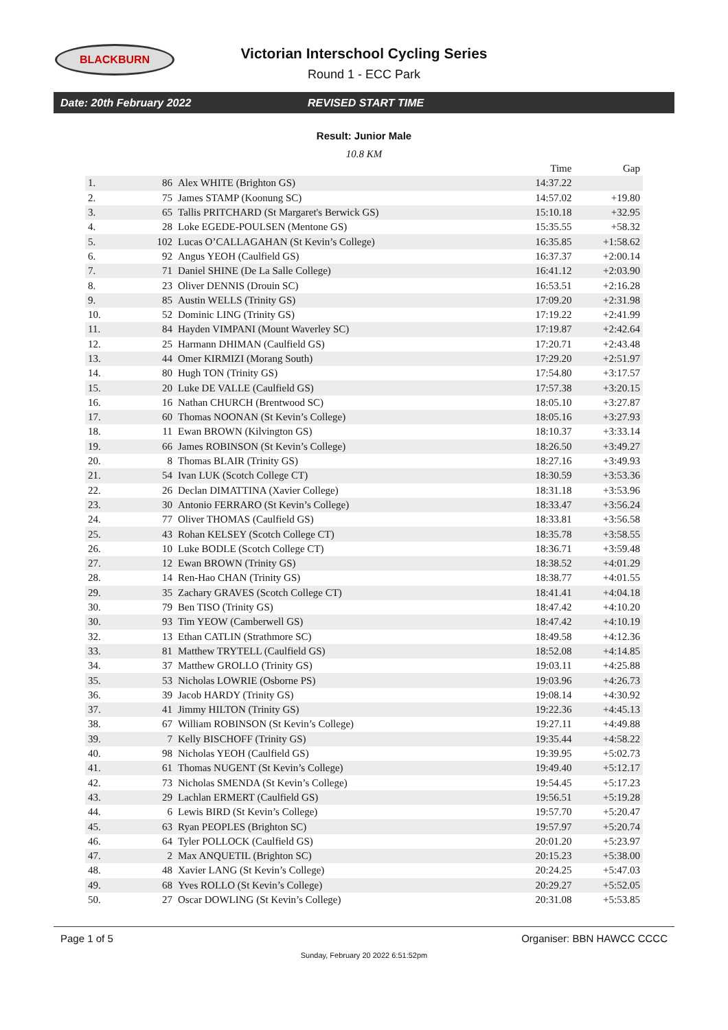BLACKBURN
Victorian Interschool Cycling Series
Round 1 - ECC Park
Date: 20th February 2022 REVISED START TIME
Result: Junior Male
10.8 KM
| | | | Time | Gap |
| --- | --- | --- | --- | --- |
| 1. | 86 | Alex WHITE (Brighton GS) | 14:37.22 | |
| 2. | 75 | James STAMP (Koonung SC) | 14:57.02 | +19.80 |
| 3. | 65 | Tallis PRITCHARD (St Margaret's Berwick GS) | 15:10.18 | +32.95 |
| 4. | 28 | Loke EGEDE-POULSEN (Mentone GS) | 15:35.55 | +58.32 |
| 5. | 102 | Lucas O’CALLAGAHAN (St Kevin’s College) | 16:35.85 | +1:58.62 |
| 6. | 92 | Angus YEOH (Caulfield GS) | 16:37.37 | +2:00.14 |
| 7. | 71 | Daniel SHINE (De La Salle College) | 16:41.12 | +2:03.90 |
| 8. | 23 | Oliver DENNIS (Drouin SC) | 16:53.51 | +2:16.28 |
| 9. | 85 | Austin WELLS (Trinity GS) | 17:09.20 | +2:31.98 |
| 10. | 52 | Dominic LING (Trinity GS) | 17:19.22 | +2:41.99 |
| 11. | 84 | Hayden VIMPANI (Mount Waverley SC) | 17:19.87 | +2:42.64 |
| 12. | 25 | Harmann DHIMAN (Caulfield GS) | 17:20.71 | +2:43.48 |
| 13. | 44 | Omer KIRMIZI (Morang South) | 17:29.20 | +2:51.97 |
| 14. | 80 | Hugh TON (Trinity GS) | 17:54.80 | +3:17.57 |
| 15. | 20 | Luke DE VALLE (Caulfield GS) | 17:57.38 | +3:20.15 |
| 16. | 16 | Nathan CHURCH (Brentwood SC) | 18:05.10 | +3:27.87 |
| 17. | 60 | Thomas NOONAN (St Kevin’s College) | 18:05.16 | +3:27.93 |
| 18. | 11 | Ewan BROWN (Kilvington GS) | 18:10.37 | +3:33.14 |
| 19. | 66 | James ROBINSON (St Kevin’s College) | 18:26.50 | +3:49.27 |
| 20. | 8 | Thomas BLAIR (Trinity GS) | 18:27.16 | +3:49.93 |
| 21. | 54 | Ivan LUK (Scotch College CT) | 18:30.59 | +3:53.36 |
| 22. | 26 | Declan DIMATTINA (Xavier College) | 18:31.18 | +3:53.96 |
| 23. | 30 | Antonio FERRARO (St Kevin’s College) | 18:33.47 | +3:56.24 |
| 24. | 77 | Oliver THOMAS (Caulfield GS) | 18:33.81 | +3:56.58 |
| 25. | 43 | Rohan KELSEY (Scotch College CT) | 18:35.78 | +3:58.55 |
| 26. | 10 | Luke BODLE (Scotch College CT) | 18:36.71 | +3:59.48 |
| 27. | 12 | Ewan BROWN (Trinity GS) | 18:38.52 | +4:01.29 |
| 28. | 14 | Ren-Hao CHAN (Trinity GS) | 18:38.77 | +4:01.55 |
| 29. | 35 | Zachary GRAVES (Scotch College CT) | 18:41.41 | +4:04.18 |
| 30. | 79 | Ben TISO (Trinity GS) | 18:47.42 | +4:10.20 |
| 30. | 93 | Tim YEOW (Camberwell GS) | 18:47.42 | +4:10.19 |
| 32. | 13 | Ethan CATLIN (Strathmore SC) | 18:49.58 | +4:12.36 |
| 33. | 81 | Matthew TRYTELL (Caulfield GS) | 18:52.08 | +4:14.85 |
| 34. | 37 | Matthew GROLLO (Trinity GS) | 19:03.11 | +4:25.88 |
| 35. | 53 | Nicholas LOWRIE (Osborne PS) | 19:03.96 | +4:26.73 |
| 36. | 39 | Jacob HARDY (Trinity GS) | 19:08.14 | +4:30.92 |
| 37. | 41 | Jimmy HILTON (Trinity GS) | 19:22.36 | +4:45.13 |
| 38. | 67 | William ROBINSON (St Kevin’s College) | 19:27.11 | +4:49.88 |
| 39. | 7 | Kelly BISCHOFF (Trinity GS) | 19:35.44 | +4:58.22 |
| 40. | 98 | Nicholas YEOH (Caulfield GS) | 19:39.95 | +5:02.73 |
| 41. | 61 | Thomas NUGENT (St Kevin’s College) | 19:49.40 | +5:12.17 |
| 42. | 73 | Nicholas SMENDA (St Kevin’s College) | 19:54.45 | +5:17.23 |
| 43. | 29 | Lachlan ERMERT (Caulfield GS) | 19:56.51 | +5:19.28 |
| 44. | 6 | Lewis BIRD (St Kevin’s College) | 19:57.70 | +5:20.47 |
| 45. | 63 | Ryan PEOPLES (Brighton SC) | 19:57.97 | +5:20.74 |
| 46. | 64 | Tyler POLLOCK (Caulfield GS) | 20:01.20 | +5:23.97 |
| 47. | 2 | Max ANQUETIL (Brighton SC) | 20:15.23 | +5:38.00 |
| 48. | 48 | Xavier LANG (St Kevin’s College) | 20:24.25 | +5:47.03 |
| 49. | 68 | Yves ROLLO (St Kevin’s College) | 20:29.27 | +5:52.05 |
| 50. | 27 | Oscar DOWLING (St Kevin’s College) | 20:31.08 | +5:53.85 |
Page 1 of 5 Organiser: BBN HAWCC CCCC
Sunday, February 20 2022 6:51:52pm